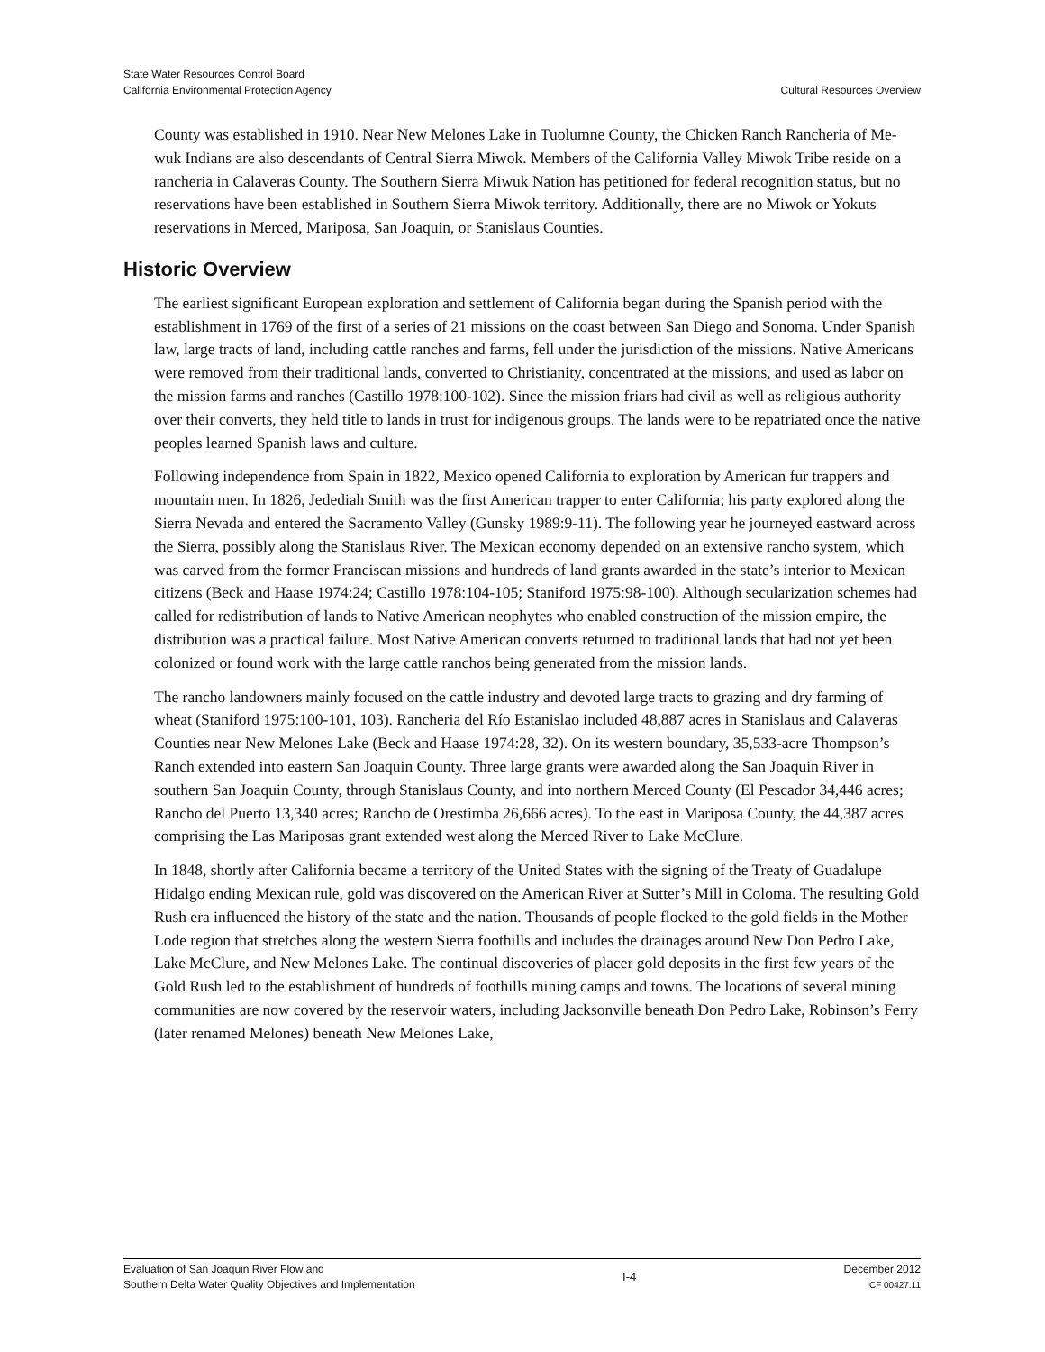State Water Resources Control Board
California Environmental Protection Agency
Cultural Resources Overview
County was established in 1910. Near New Melones Lake in Tuolumne County, the Chicken Ranch Rancheria of Me-wuk Indians are also descendants of Central Sierra Miwok. Members of the California Valley Miwok Tribe reside on a rancheria in Calaveras County. The Southern Sierra Miwuk Nation has petitioned for federal recognition status, but no reservations have been established in Southern Sierra Miwok territory. Additionally, there are no Miwok or Yokuts reservations in Merced, Mariposa, San Joaquin, or Stanislaus Counties.
Historic Overview
The earliest significant European exploration and settlement of California began during the Spanish period with the establishment in 1769 of the first of a series of 21 missions on the coast between San Diego and Sonoma. Under Spanish law, large tracts of land, including cattle ranches and farms, fell under the jurisdiction of the missions. Native Americans were removed from their traditional lands, converted to Christianity, concentrated at the missions, and used as labor on the mission farms and ranches (Castillo 1978:100-102). Since the mission friars had civil as well as religious authority over their converts, they held title to lands in trust for indigenous groups. The lands were to be repatriated once the native peoples learned Spanish laws and culture.
Following independence from Spain in 1822, Mexico opened California to exploration by American fur trappers and mountain men. In 1826, Jedediah Smith was the first American trapper to enter California; his party explored along the Sierra Nevada and entered the Sacramento Valley (Gunsky 1989:9-11). The following year he journeyed eastward across the Sierra, possibly along the Stanislaus River. The Mexican economy depended on an extensive rancho system, which was carved from the former Franciscan missions and hundreds of land grants awarded in the state’s interior to Mexican citizens (Beck and Haase 1974:24; Castillo 1978:104-105; Staniford 1975:98-100). Although secularization schemes had called for redistribution of lands to Native American neophytes who enabled construction of the mission empire, the distribution was a practical failure. Most Native American converts returned to traditional lands that had not yet been colonized or found work with the large cattle ranchos being generated from the mission lands.
The rancho landowners mainly focused on the cattle industry and devoted large tracts to grazing and dry farming of wheat (Staniford 1975:100-101, 103). Rancheria del Río Estanislao included 48,887 acres in Stanislaus and Calaveras Counties near New Melones Lake (Beck and Haase 1974:28, 32). On its western boundary, 35,533-acre Thompson’s Ranch extended into eastern San Joaquin County. Three large grants were awarded along the San Joaquin River in southern San Joaquin County, through Stanislaus County, and into northern Merced County (El Pescador 34,446 acres; Rancho del Puerto 13,340 acres; Rancho de Orestimba 26,666 acres). To the east in Mariposa County, the 44,387 acres comprising the Las Mariposas grant extended west along the Merced River to Lake McClure.
In 1848, shortly after California became a territory of the United States with the signing of the Treaty of Guadalupe Hidalgo ending Mexican rule, gold was discovered on the American River at Sutter’s Mill in Coloma. The resulting Gold Rush era influenced the history of the state and the nation. Thousands of people flocked to the gold fields in the Mother Lode region that stretches along the western Sierra foothills and includes the drainages around New Don Pedro Lake, Lake McClure, and New Melones Lake. The continual discoveries of placer gold deposits in the first few years of the Gold Rush led to the establishment of hundreds of foothills mining camps and towns. The locations of several mining communities are now covered by the reservoir waters, including Jacksonville beneath Don Pedro Lake, Robinson’s Ferry (later renamed Melones) beneath New Melones Lake,
Evaluation of San Joaquin River Flow and
Southern Delta Water Quality Objectives and Implementation
I-4
December 2012
ICF 00427.11